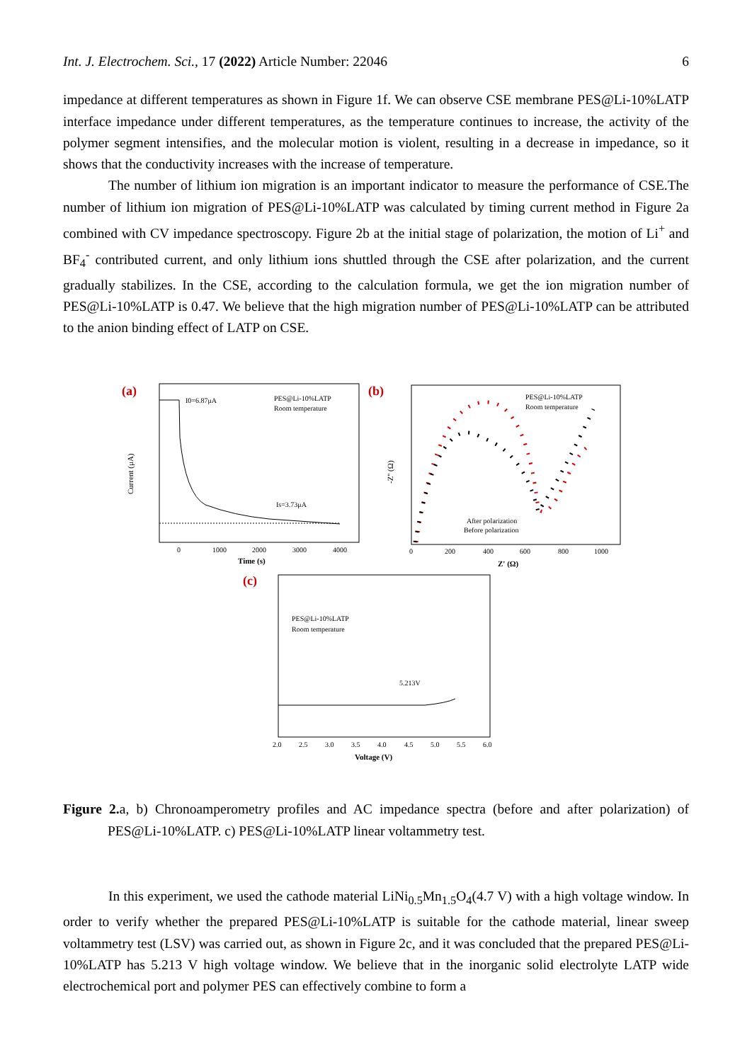Int. J. Electrochem. Sci., 17 (2022) Article Number: 22046 6
impedance at different temperatures as shown in Figure 1f. We can observe CSE membrane PES@Li-10%LATP interface impedance under different temperatures, as the temperature continues to increase, the activity of the polymer segment intensifies, and the molecular motion is violent, resulting in a decrease in impedance, so it shows that the conductivity increases with the increase of temperature.
The number of lithium ion migration is an important indicator to measure the performance of CSE.The number of lithium ion migration of PES@Li-10%LATP was calculated by timing current method in Figure 2a combined with CV impedance spectroscopy. Figure 2b at the initial stage of polarization, the motion of Li<sup>+</sup> and BF<sub>4</sub><sup>-</sup> contributed current, and only lithium ions shuttled through the CSE after polarization, and the current gradually stabilizes. In the CSE, according to the calculation formula, we get the ion migration number of PES@Li-10%LATP is 0.47. We believe that the high migration number of PES@Li-10%LATP can be attributed to the anion binding effect of LATP on CSE.
(a)
I0=6.87μA
PES@Li-10%LATP
Room temperature
Is=3.73μA
Time (s)
Current (μA)
0
1000
2000
3000
4000
(b)
PES@Li-10%LATP
Room temperature
After polarization
Before polarization
Z' (Ω)
-Z'' (Ω)
0
200
400
600
800
1000
(c)
PES@Li-10%LATP
Room temperature
5.213V
2.0
2.5
3.0
3.5
4.0
4.5
5.0
5.5
6.0
Voltage (V)
Figure 2. a, b) Chronoamperometry profiles and AC impedance spectra (before and after polarization) of PES@Li-10%LATP. c) PES@Li-10%LATP linear voltammetry test.
In this experiment, we used the cathode material LiNi<sub>0.5</sub>Mn<sub>1.5</sub>O<sub>4</sub>(4.7 V) with a high voltage window. In order to verify whether the prepared PES@Li-10%LATP is suitable for the cathode material, linear sweep voltammetry test (LSV) was carried out, as shown in Figure 2c, and it was concluded that the prepared PES@Li-10%LATP has 5.213 V high voltage window. We believe that in the inorganic solid electrolyte LATP wide electrochemical port and polymer PES can effectively combine to form a